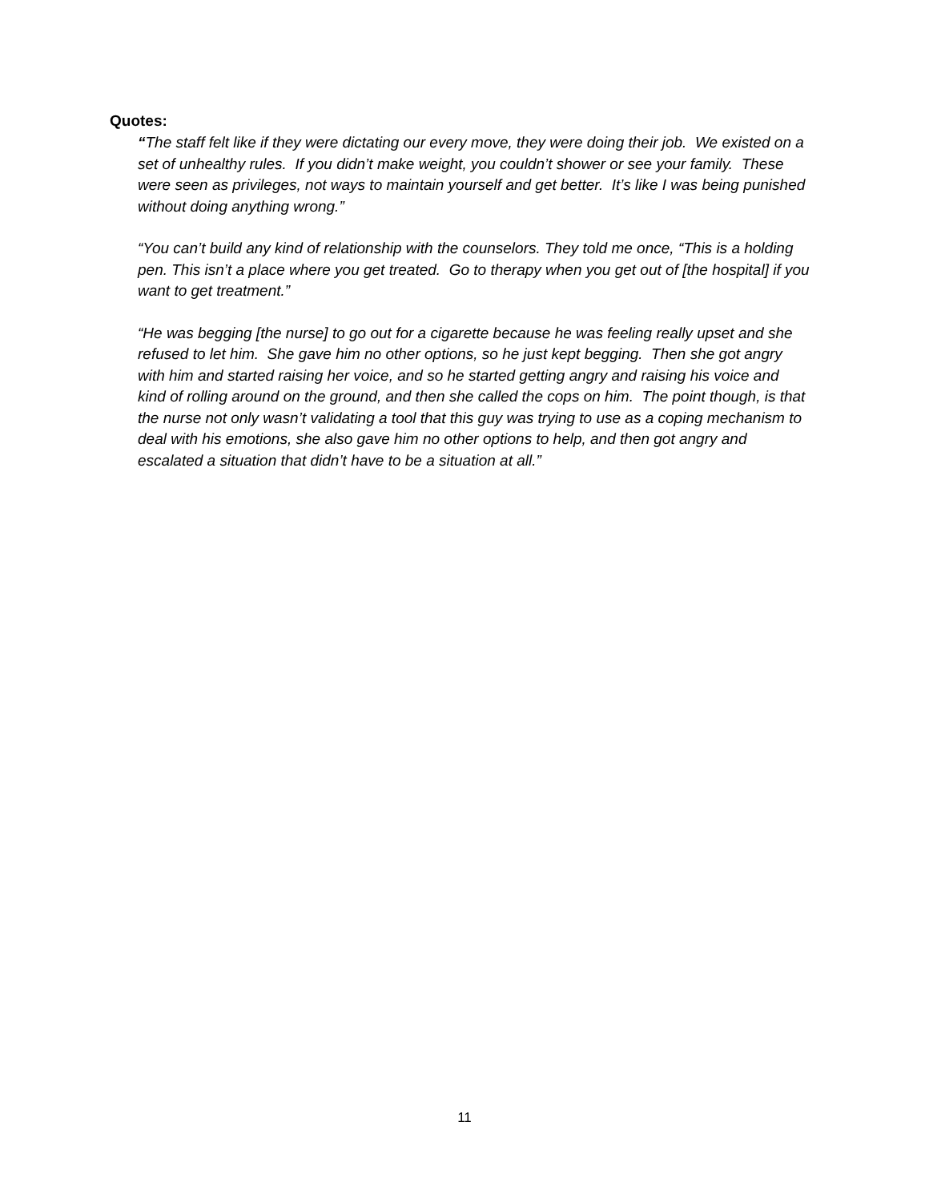Quotes:
“The staff felt like if they were dictating our every move, they were doing their job. We existed on a set of unhealthy rules. If you didn’t make weight, you couldn’t shower or see your family. These were seen as privileges, not ways to maintain yourself and get better. It’s like I was being punished without doing anything wrong.”
“You can’t build any kind of relationship with the counselors. They told me once, “This is a holding pen. This isn’t a place where you get treated. Go to therapy when you get out of [the hospital] if you want to get treatment.”
“He was begging [the nurse] to go out for a cigarette because he was feeling really upset and she refused to let him. She gave him no other options, so he just kept begging. Then she got angry with him and started raising her voice, and so he started getting angry and raising his voice and kind of rolling around on the ground, and then she called the cops on him. The point though, is that the nurse not only wasn’t validating a tool that this guy was trying to use as a coping mechanism to deal with his emotions, she also gave him no other options to help, and then got angry and escalated a situation that didn’t have to be a situation at all.”
11